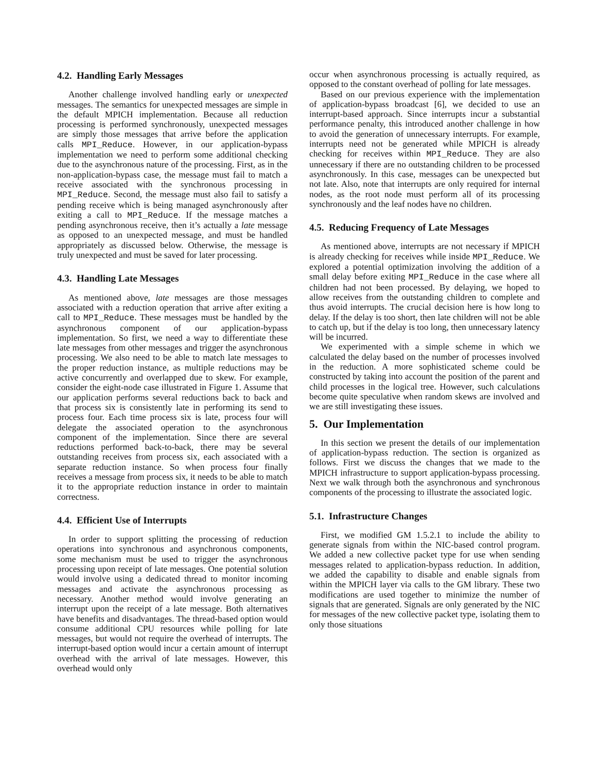4.2. Handling Early Messages
Another challenge involved handling early or unexpected messages. The semantics for unexpected messages are simple in the default MPICH implementation. Because all reduction processing is performed synchronously, unexpected messages are simply those messages that arrive before the application calls MPI_Reduce. However, in our application-bypass implementation we need to perform some additional checking due to the asynchronous nature of the processing. First, as in the non-application-bypass case, the message must fail to match a receive associated with the synchronous processing in MPI_Reduce. Second, the message must also fail to satisfy a pending receive which is being managed asynchronously after exiting a call to MPI_Reduce. If the message matches a pending asynchronous receive, then it’s actually a late message as opposed to an unexpected message, and must be handled appropriately as discussed below. Otherwise, the message is truly unexpected and must be saved for later processing.
4.3. Handling Late Messages
As mentioned above, late messages are those messages associated with a reduction operation that arrive after exiting a call to MPI_Reduce. These messages must be handled by the asynchronous component of our application-bypass implementation. So first, we need a way to differentiate these late messages from other messages and trigger the asynchronous processing. We also need to be able to match late messages to the proper reduction instance, as multiple reductions may be active concurrently and overlapped due to skew. For example, consider the eight-node case illustrated in Figure 1. Assume that our application performs several reductions back to back and that process six is consistently late in performing its send to process four. Each time process six is late, process four will delegate the associated operation to the asynchronous component of the implementation. Since there are several reductions performed back-to-back, there may be several outstanding receives from process six, each associated with a separate reduction instance. So when process four finally receives a message from process six, it needs to be able to match it to the appropriate reduction instance in order to maintain correctness.
4.4. Efficient Use of Interrupts
In order to support splitting the processing of reduction operations into synchronous and asynchronous components, some mechanism must be used to trigger the asynchronous processing upon receipt of late messages. One potential solution would involve using a dedicated thread to monitor incoming messages and activate the asynchronous processing as necessary. Another method would involve generating an interrupt upon the receipt of a late message. Both alternatives have benefits and disadvantages. The thread-based option would consume additional CPU resources while polling for late messages, but would not require the overhead of interrupts. The interrupt-based option would incur a certain amount of interrupt overhead with the arrival of late messages. However, this overhead would only
occur when asynchronous processing is actually required, as opposed to the constant overhead of polling for late messages.
Based on our previous experience with the implementation of application-bypass broadcast [6], we decided to use an interrupt-based approach. Since interrupts incur a substantial performance penalty, this introduced another challenge in how to avoid the generation of unnecessary interrupts. For example, interrupts need not be generated while MPICH is already checking for receives within MPI_Reduce. They are also unnecessary if there are no outstanding children to be processed asynchronously. In this case, messages can be unexpected but not late. Also, note that interrupts are only required for internal nodes, as the root node must perform all of its processing synchronously and the leaf nodes have no children.
4.5. Reducing Frequency of Late Messages
As mentioned above, interrupts are not necessary if MPICH is already checking for receives while inside MPI_Reduce. We explored a potential optimization involving the addition of a small delay before exiting MPI_Reduce in the case where all children had not been processed. By delaying, we hoped to allow receives from the outstanding children to complete and thus avoid interrupts. The crucial decision here is how long to delay. If the delay is too short, then late children will not be able to catch up, but if the delay is too long, then unnecessary latency will be incurred.
We experimented with a simple scheme in which we calculated the delay based on the number of processes involved in the reduction. A more sophisticated scheme could be constructed by taking into account the position of the parent and child processes in the logical tree. However, such calculations become quite speculative when random skews are involved and we are still investigating these issues.
5. Our Implementation
In this section we present the details of our implementation of application-bypass reduction. The section is organized as follows. First we discuss the changes that we made to the MPICH infrastructure to support application-bypass processing. Next we walk through both the asynchronous and synchronous components of the processing to illustrate the associated logic.
5.1. Infrastructure Changes
First, we modified GM 1.5.2.1 to include the ability to generate signals from within the NIC-based control program. We added a new collective packet type for use when sending messages related to application-bypass reduction. In addition, we added the capability to disable and enable signals from within the MPICH layer via calls to the GM library. These two modifications are used together to minimize the number of signals that are generated. Signals are only generated by the NIC for messages of the new collective packet type, isolating them to only those situations